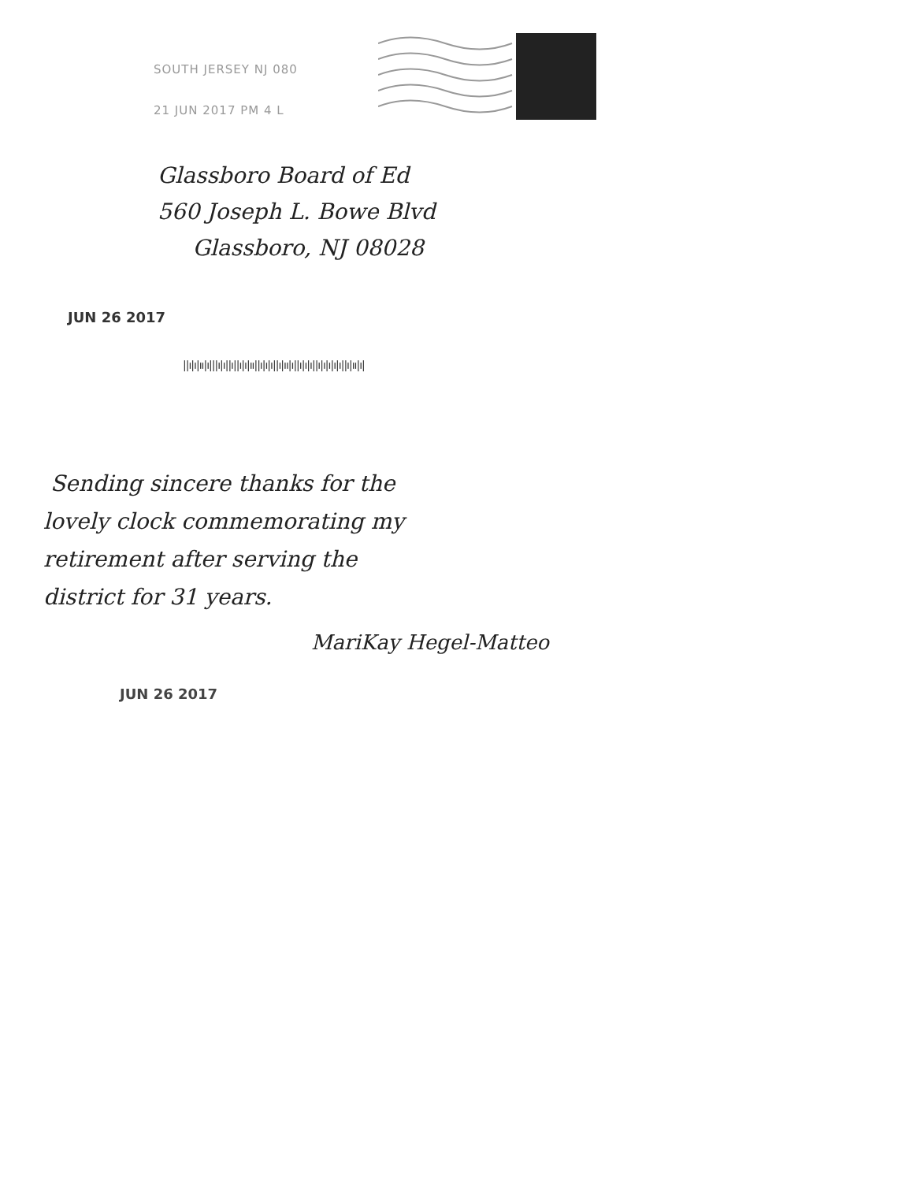SOUTH JERSEY NJ 080
21 JUN 2017 PM 4 L
Glassboro Board of Ed
560 Joseph L. Bowe Blvd
Glassboro, NJ 08028
JUN 26 2017
||ı|ı|ıı|ı|||ı|ı||ı||ı|ı|ıı||ı|ı|ı||ı|ıı|ı||ı|ı|ı||ı|ı|ı|ı|ı||ı|ıı|ı|
Sending sincere thanks for the
lovely clock commemorating my
retirement after serving the
district for 31 years.
MariKay Hegel-Matteo
JUN 26 2017